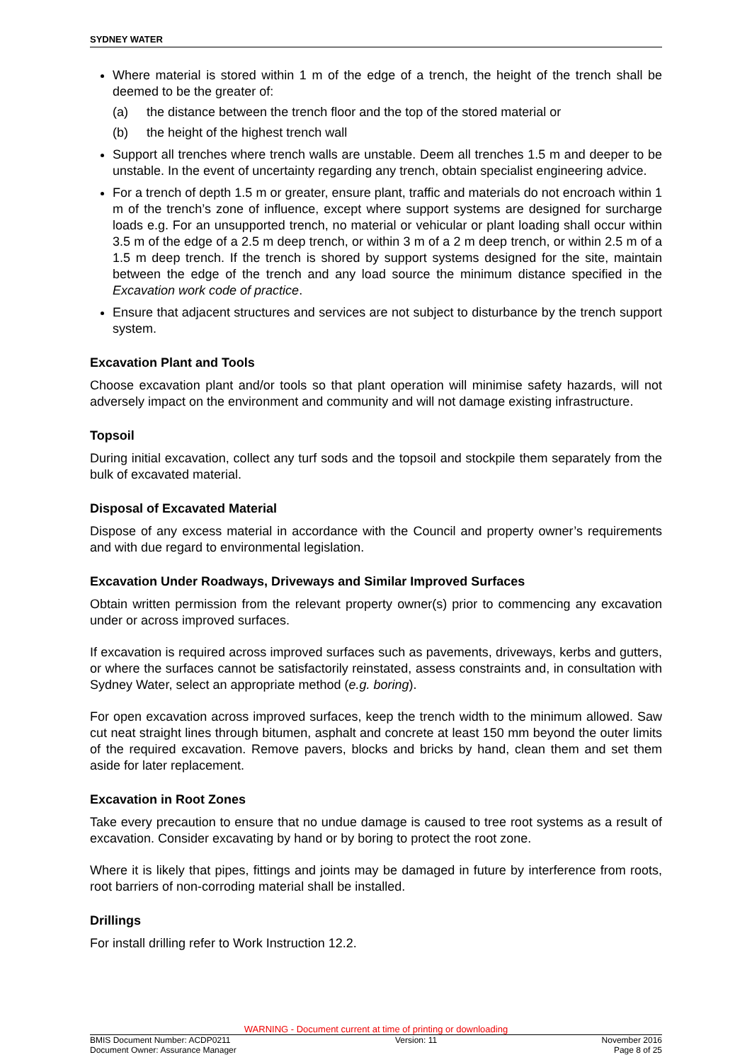SYDNEY WATER
Where material is stored within 1 m of the edge of a trench, the height of the trench shall be deemed to be the greater of:
(a) the distance between the trench floor and the top of the stored material or
(b) the height of the highest trench wall
Support all trenches where trench walls are unstable. Deem all trenches 1.5 m and deeper to be unstable. In the event of uncertainty regarding any trench, obtain specialist engineering advice.
For a trench of depth 1.5 m or greater, ensure plant, traffic and materials do not encroach within 1 m of the trench’s zone of influence, except where support systems are designed for surcharge loads e.g. For an unsupported trench, no material or vehicular or plant loading shall occur within 3.5 m of the edge of a 2.5 m deep trench, or within 3 m of a 2 m deep trench, or within 2.5 m of a 1.5 m deep trench. If the trench is shored by support systems designed for the site, maintain between the edge of the trench and any load source the minimum distance specified in the Excavation work code of practice.
Ensure that adjacent structures and services are not subject to disturbance by the trench support system.
Excavation Plant and Tools
Choose excavation plant and/or tools so that plant operation will minimise safety hazards, will not adversely impact on the environment and community and will not damage existing infrastructure.
Topsoil
During initial excavation, collect any turf sods and the topsoil and stockpile them separately from the bulk of excavated material.
Disposal of Excavated Material
Dispose of any excess material in accordance with the Council and property owner’s requirements and with due regard to environmental legislation.
Excavation Under Roadways, Driveways and Similar Improved Surfaces
Obtain written permission from the relevant property owner(s) prior to commencing any excavation under or across improved surfaces.
If excavation is required across improved surfaces such as pavements, driveways, kerbs and gutters, or where the surfaces cannot be satisfactorily reinstated, assess constraints and, in consultation with Sydney Water, select an appropriate method (e.g. boring).
For open excavation across improved surfaces, keep the trench width to the minimum allowed. Saw cut neat straight lines through bitumen, asphalt and concrete at least 150 mm beyond the outer limits of the required excavation. Remove pavers, blocks and bricks by hand, clean them and set them aside for later replacement.
Excavation in Root Zones
Take every precaution to ensure that no undue damage is caused to tree root systems as a result of excavation. Consider excavating by hand or by boring to protect the root zone.
Where it is likely that pipes, fittings and joints may be damaged in future by interference from roots, root barriers of non-corroding material shall be installed.
Drillings
For install drilling refer to Work Instruction 12.2.
WARNING - Document current at time of printing or downloading
BMIS Document Number: ACDP0211 Version: 11 November 2016
Document Owner: Assurance Manager Page 8 of 25